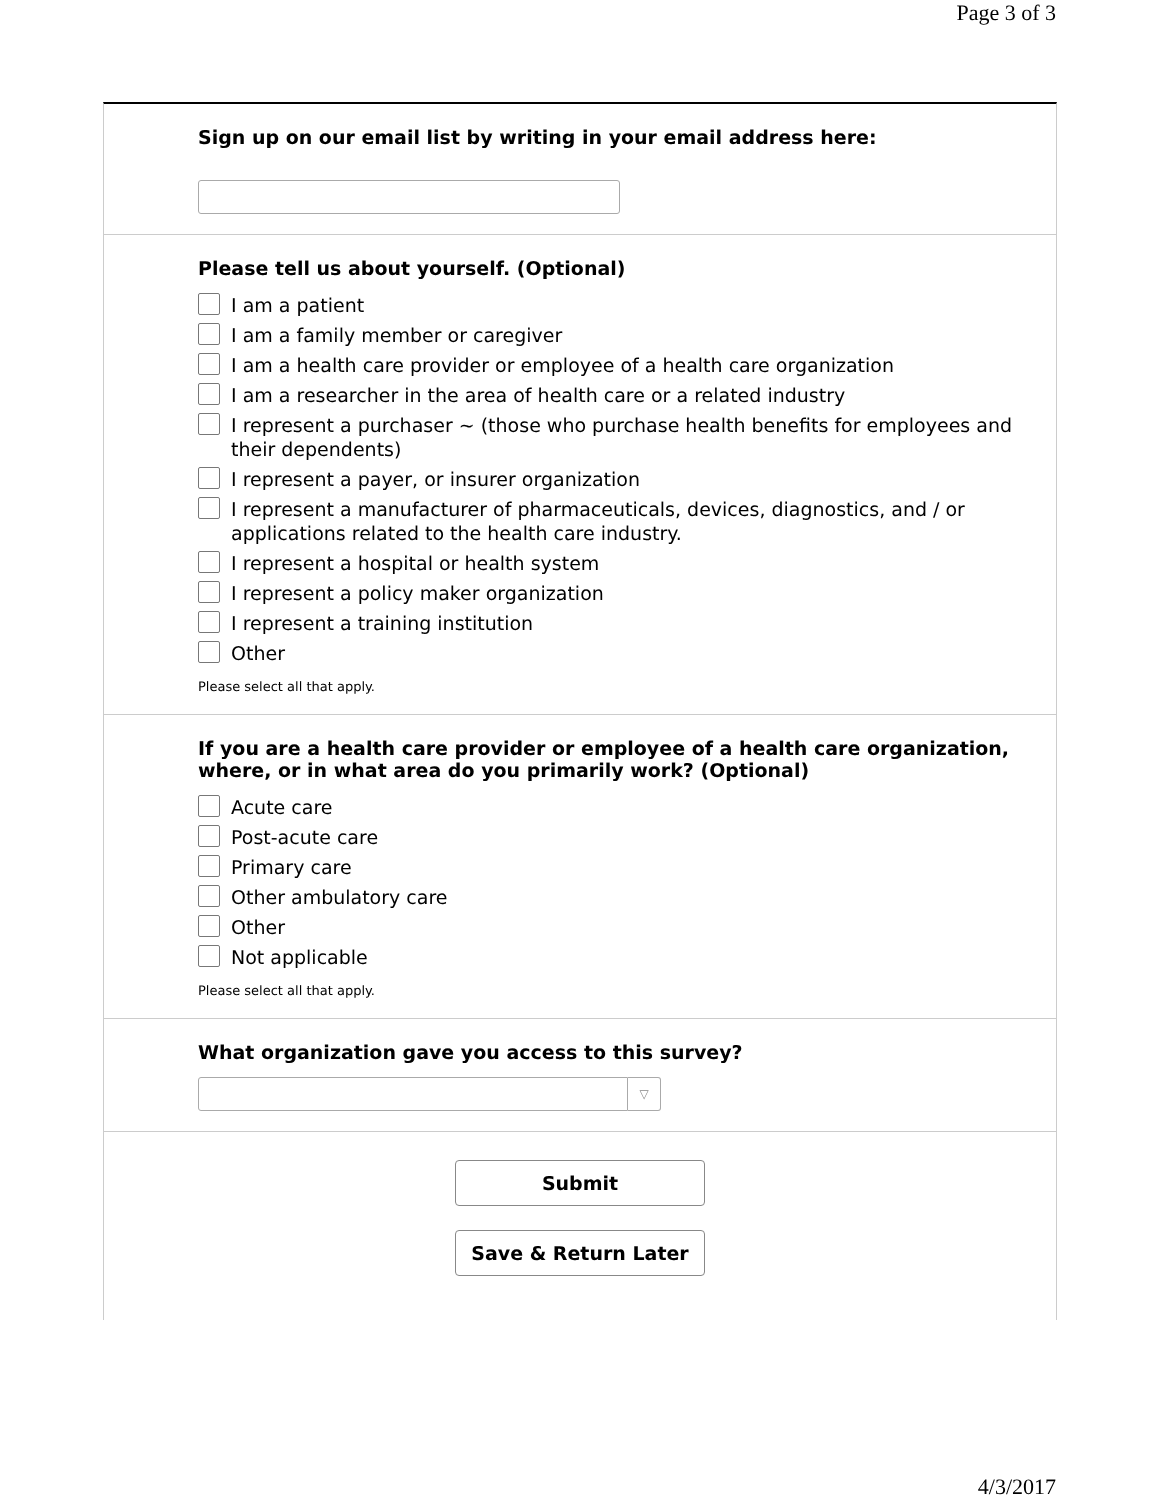Page 3 of 3
Sign up on our email list by writing in your email address here:
Please tell us about yourself. (Optional)
I am a patient
I am a family member or caregiver
I am a health care provider or employee of a health care organization
I am a researcher in the area of health care or a related industry
I represent a purchaser ~ (those who purchase health benefits for employees and their dependents)
I represent a payer, or insurer organization
I represent a manufacturer of pharmaceuticals, devices, diagnostics, and / or applications related to the health care industry.
I represent a hospital or health system
I represent a policy maker organization
I represent a training institution
Other
Please select all that apply.
If you are a health care provider or employee of a health care organization, where, or in what area do you primarily work? (Optional)
Acute care
Post-acute care
Primary care
Other ambulatory care
Other
Not applicable
Please select all that apply.
What organization gave you access to this survey?
▽
Submit
Save & Return Later
4/3/2017